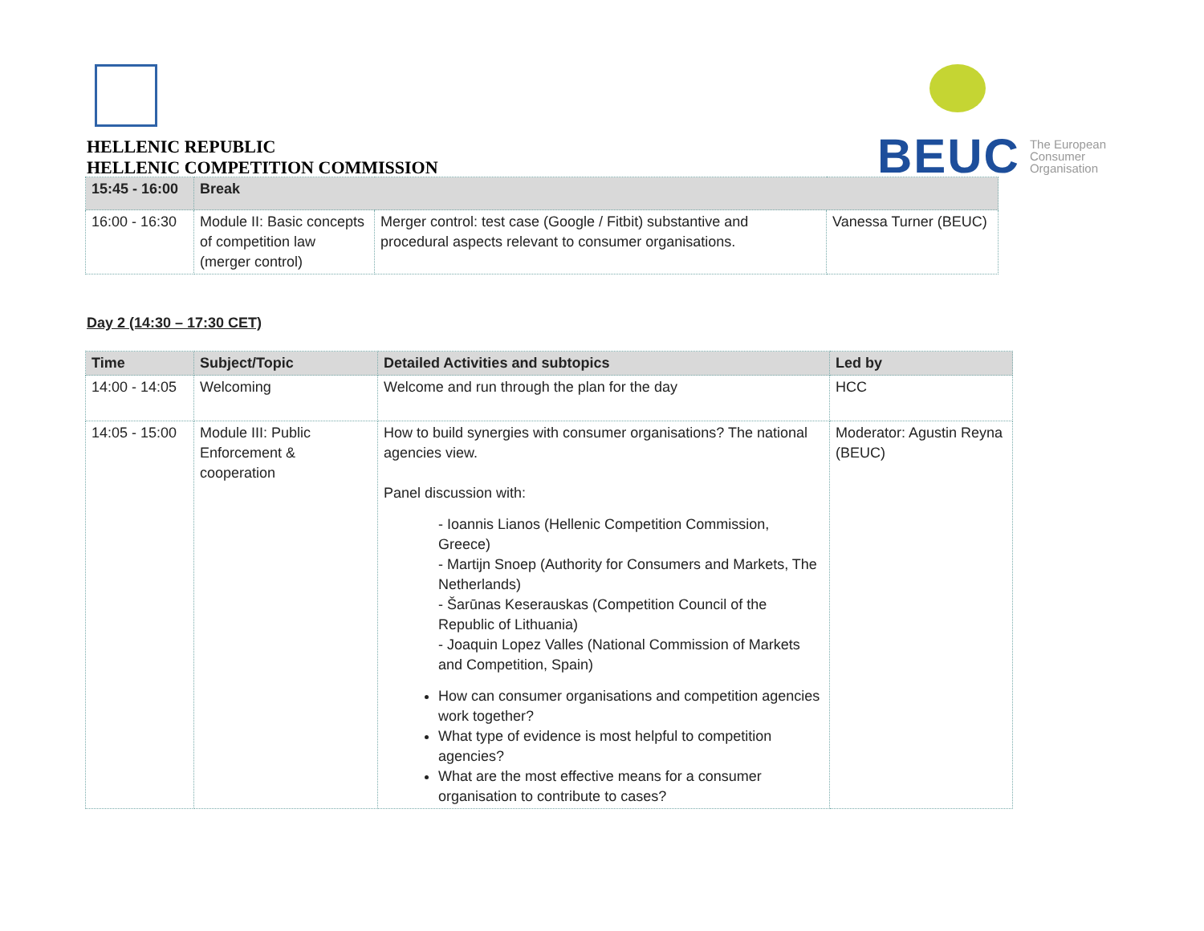HELLENIC REPUBLIC
HELLENIC COMPETITION COMMISSION
BEUC The European
Consumer
Organisation
| 15:45 - 16:00 | Break | | |
| 16:00 - 16:30 | Module II: Basic concepts of competition law (merger control) | Merger control: test case (Google / Fitbit) substantive and procedural aspects relevant to consumer organisations. | Vanessa Turner (BEUC) |
Day 2 (14:30 – 17:30 CET)
| Time | Subject/Topic | Detailed Activities and subtopics | Led by |
| --- | --- | --- | --- |
| 14:00 - 14:05 | Welcoming | Welcome and run through the plan for the day | HCC |
| 14:05 - 15:00 | Module III: Public Enforcement & cooperation | How to build synergies with consumer organisations? The national agencies view. Panel discussion with: - Ioannis Lianos (Hellenic Competition Commission, Greece) - Martijn Snoep (Authority for Consumers and Markets, The Netherlands) - Šarūnas Keserauskas (Competition Council of the Republic of Lithuania) - Joaquin Lopez Valles (National Commission of Markets and Competition, Spain) How can consumer organisations and competition agencies work together? What type of evidence is most helpful to competition agencies? What are the most effective means for a consumer organisation to contribute to cases? | Moderator: Agustin Reyna (BEUC) |